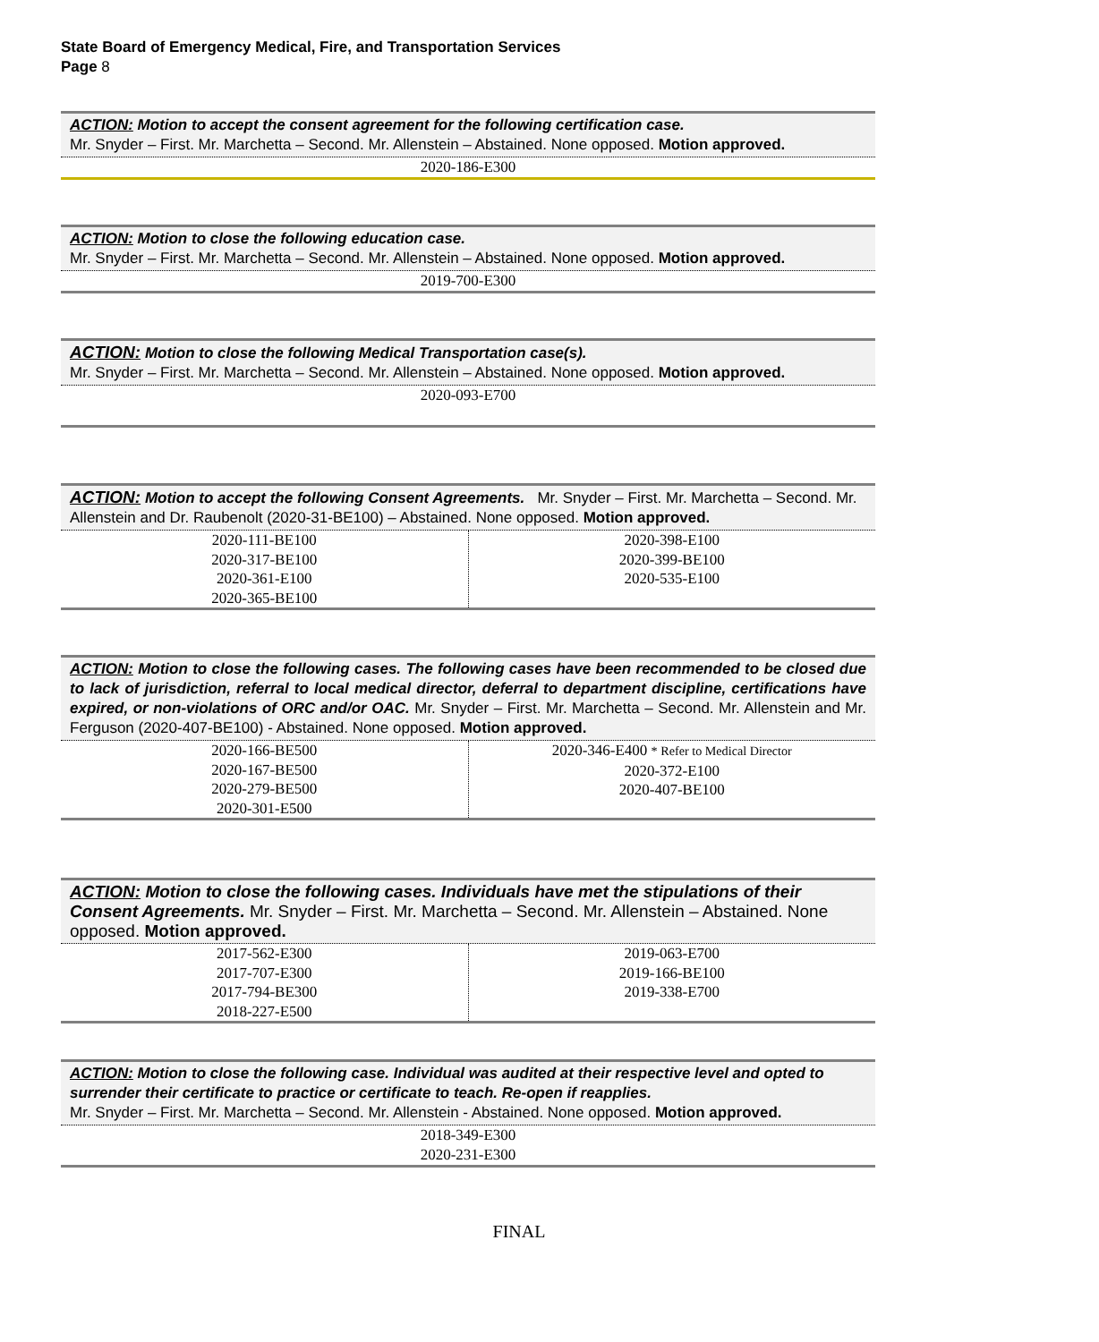State Board of Emergency Medical, Fire, and Transportation Services
Page 8
ACTION: Motion to accept the consent agreement for the following certification case.
Mr. Snyder – First. Mr. Marchetta – Second. Mr. Allenstein – Abstained. None opposed. Motion approved.
2020-186-E300
ACTION: Motion to close the following education case.
Mr. Snyder – First. Mr. Marchetta – Second. Mr. Allenstein – Abstained. None opposed. Motion approved.
2019-700-E300
ACTION: Motion to close the following Medical Transportation case(s).
Mr. Snyder – First. Mr. Marchetta – Second. Mr. Allenstein – Abstained. None opposed. Motion approved.
2020-093-E700
ACTION: Motion to accept the following Consent Agreements. Mr. Snyder – First. Mr. Marchetta – Second. Mr. Allenstein and Dr. Raubenolt (2020-31-BE100) – Abstained. None opposed. Motion approved.
| 2020-111-BE100 2020-317-BE100 2020-361-E100 2020-365-BE100 | 2020-398-E100 2020-399-BE100 2020-535-E100 |
ACTION: Motion to close the following cases. The following cases have been recommended to be closed due to lack of jurisdiction, referral to local medical director, deferral to department discipline, certifications have expired, or non-violations of ORC and/or OAC. Mr. Snyder – First. Mr. Marchetta – Second. Mr. Allenstein and Mr. Ferguson (2020-407-BE100) - Abstained. None opposed. Motion approved.
| 2020-166-BE500 2020-167-BE500 2020-279-BE500 2020-301-E500 | 2020-346-E400 * Refer to Medical Director 2020-372-E100 2020-407-BE100 |
ACTION: Motion to close the following cases. Individuals have met the stipulations of their Consent Agreements. Mr. Snyder – First. Mr. Marchetta – Second. Mr. Allenstein – Abstained. None opposed. Motion approved.
| 2017-562-E300 2017-707-E300 2017-794-BE300 2018-227-E500 | 2019-063-E700 2019-166-BE100 2019-338-E700 |
ACTION: Motion to close the following case. Individual was audited at their respective level and opted to surrender their certificate to practice or certificate to teach. Re-open if reapplies.
Mr. Snyder – First. Mr. Marchetta – Second. Mr. Allenstein - Abstained. None opposed. Motion approved.
2018-349-E300
2020-231-E300
FINAL